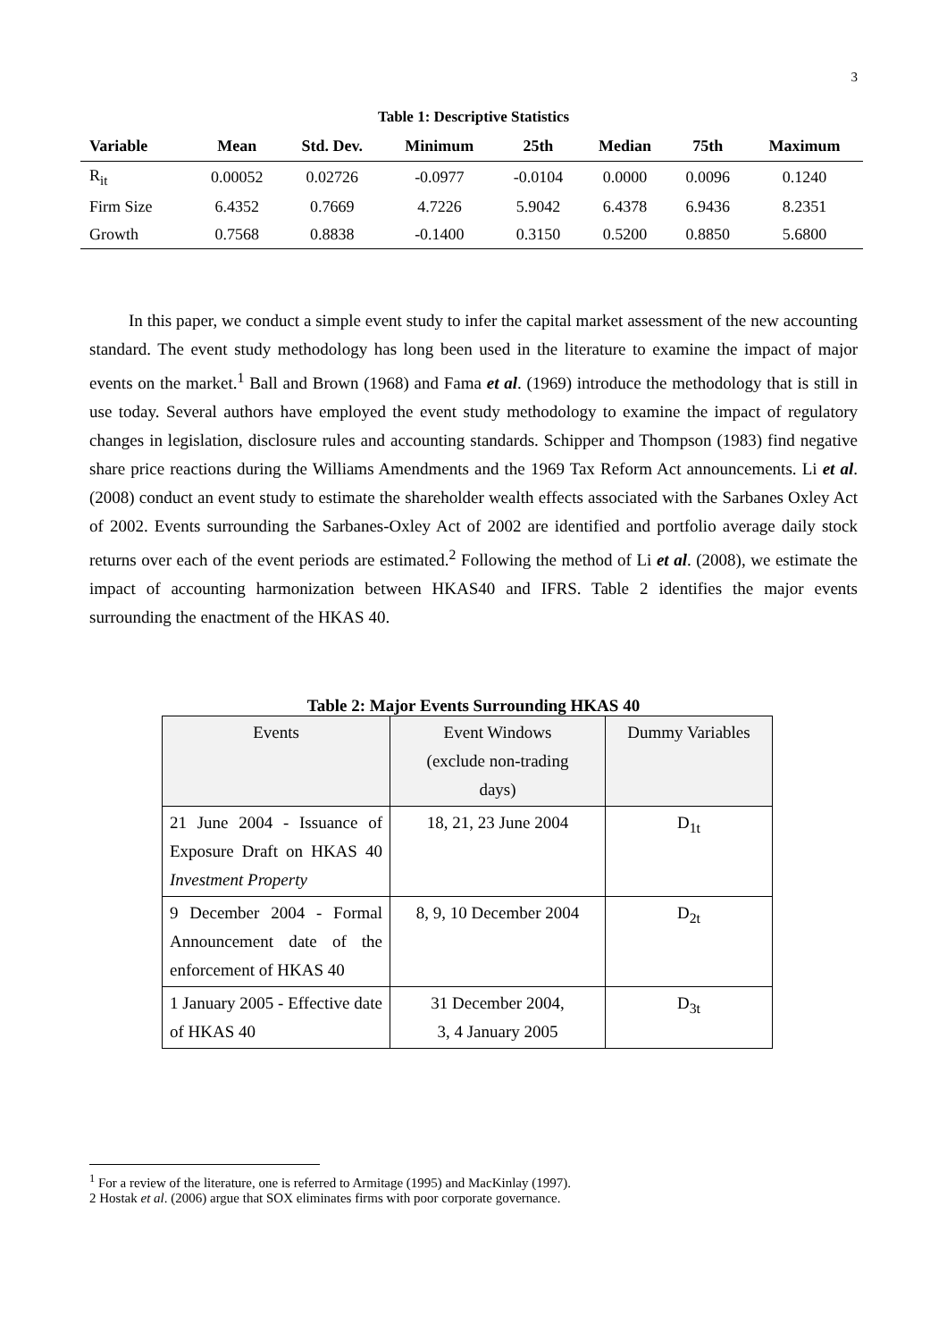3
Table 1: Descriptive Statistics
| Variable | Mean | Std. Dev. | Minimum | 25th | Median | 75th | Maximum |
| --- | --- | --- | --- | --- | --- | --- | --- |
| R<sub>it</sub> | 0.00052 | 0.02726 | -0.0977 | -0.0104 | 0.0000 | 0.0096 | 0.1240 |
| Firm Size | 6.4352 | 0.7669 | 4.7226 | 5.9042 | 6.4378 | 6.9436 | 8.2351 |
| Growth | 0.7568 | 0.8838 | -0.1400 | 0.3150 | 0.5200 | 0.8850 | 5.6800 |
In this paper, we conduct a simple event study to infer the capital market assessment of the new accounting standard. The event study methodology has long been used in the literature to examine the impact of major events on the market.<sup>1</sup> Ball and Brown (1968) and Fama et al. (1969) introduce the methodology that is still in use today. Several authors have employed the event study methodology to examine the impact of regulatory changes in legislation, disclosure rules and accounting standards. Schipper and Thompson (1983) find negative share price reactions during the Williams Amendments and the 1969 Tax Reform Act announcements. Li et al. (2008) conduct an event study to estimate the shareholder wealth effects associated with the Sarbanes Oxley Act of 2002. Events surrounding the Sarbanes-Oxley Act of 2002 are identified and portfolio average daily stock returns over each of the event periods are estimated.<sup>2</sup> Following the method of Li et al. (2008), we estimate the impact of accounting harmonization between HKAS40 and IFRS. Table 2 identifies the major events surrounding the enactment of the HKAS 40.
Table 2: Major Events Surrounding HKAS 40
| Events | Event Windows (exclude non-trading days) | Dummy Variables |
| --- | --- | --- |
| 21 June 2004 - Issuance of Exposure Draft on HKAS 40 Investment Property | 18, 21, 23 June 2004 | D<sub>1t</sub> |
| 9 December 2004 - Formal Announcement date of the enforcement of HKAS 40 | 8, 9, 10 December 2004 | D<sub>2t</sub> |
| 1 January 2005 - Effective date of HKAS 40 | 31 December 2004, 3, 4 January 2005 | D<sub>3t</sub> |
<sup>1</sup> For a review of the literature, one is referred to Armitage (1995) and MacKinlay (1997).
2 Hostak et al. (2006) argue that SOX eliminates firms with poor corporate governance.